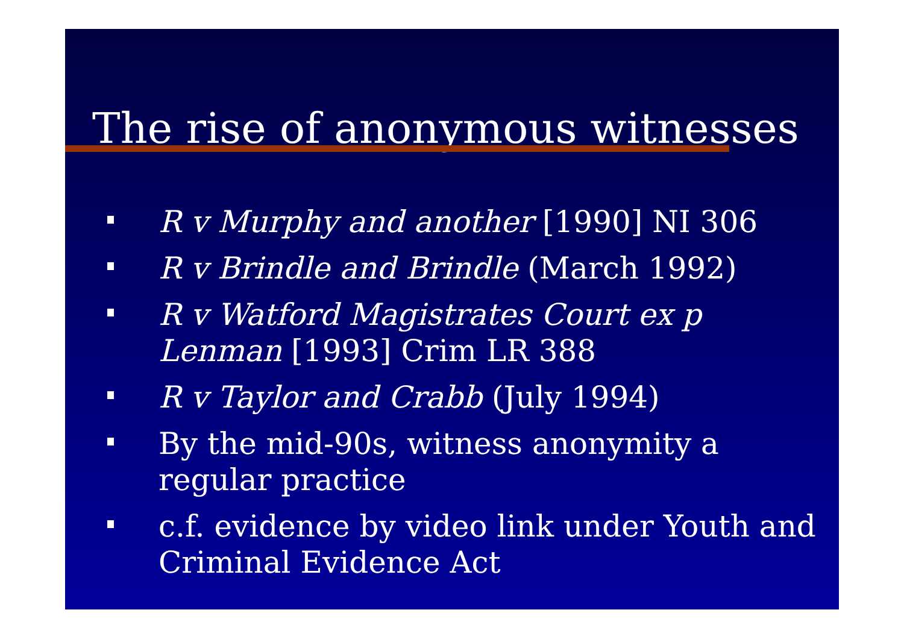The rise of anonymous witnesses
R v Murphy and another [1990] NI 306
R v Brindle and Brindle (March 1992)
R v Watford Magistrates Court ex p Lenman [1993] Crim LR 388
R v Taylor and Crabb (July 1994)
By the mid-90s, witness anonymity a regular practice
c.f. evidence by video link under Youth and Criminal Evidence Act